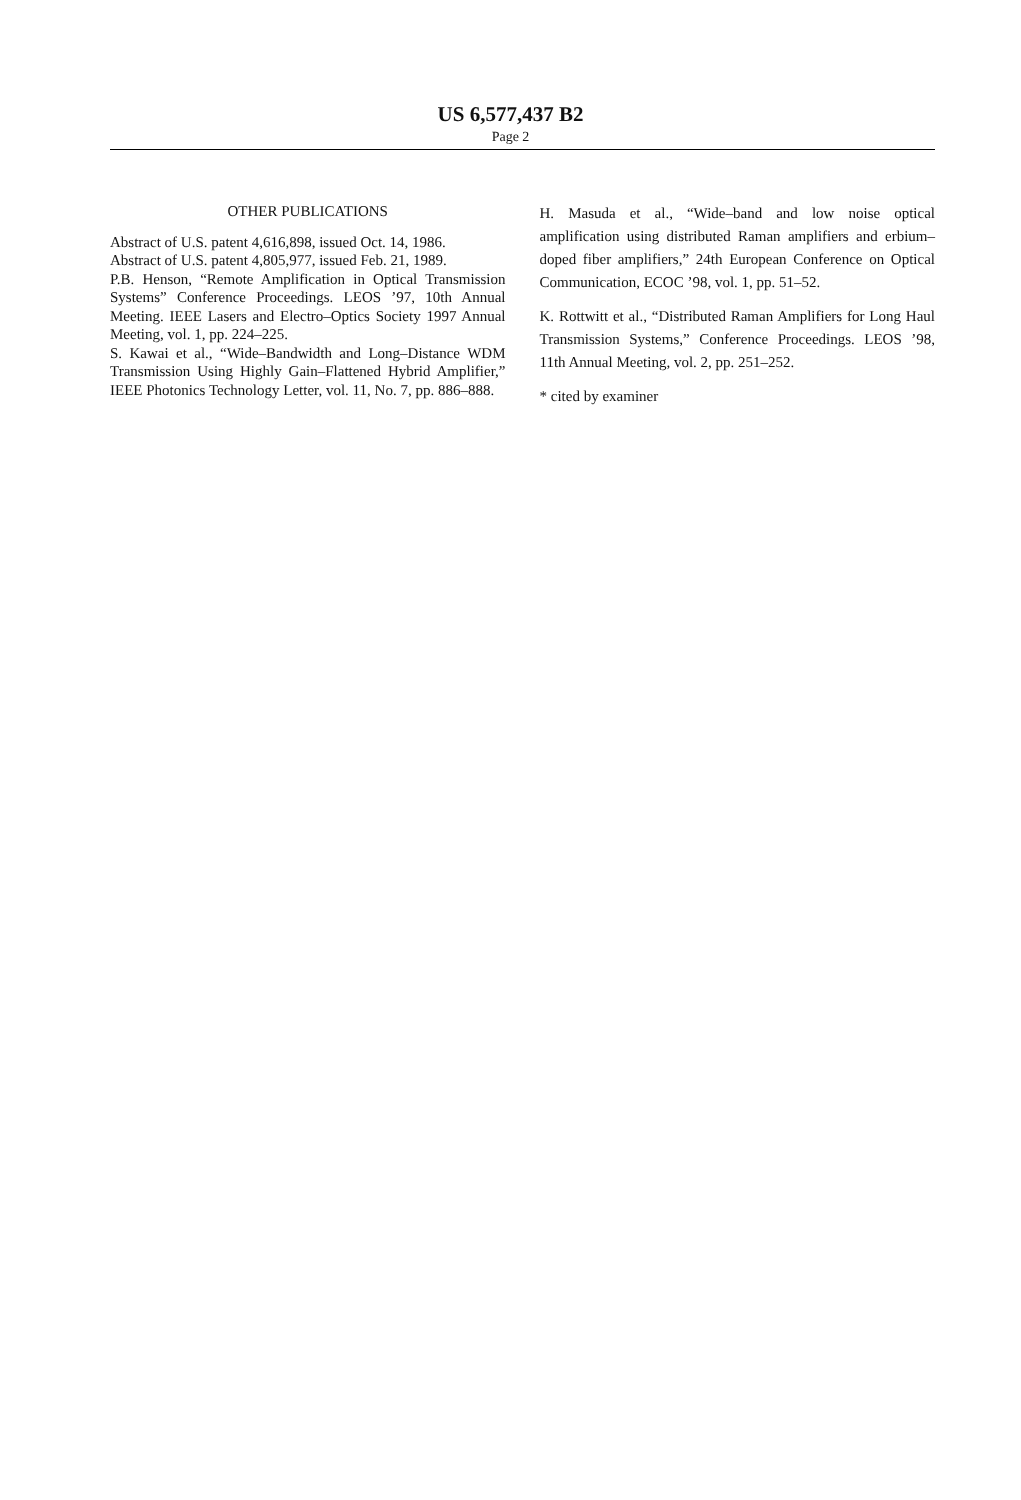US 6,577,437 B2
Page 2
OTHER PUBLICATIONS
Abstract of U.S. patent 4,616,898, issued Oct. 14, 1986.
Abstract of U.S. patent 4,805,977, issued Feb. 21, 1989.
P.B. Henson, “Remote Amplification in Optical Transmission Systems” Conference Proceedings. LEOS ’97, 10th Annual Meeting. IEEE Lasers and Electro–Optics Society 1997 Annual Meeting, vol. 1, pp. 224–225.
S. Kawai et al., “Wide–Bandwidth and Long–Distance WDM Transmission Using Highly Gain–Flattened Hybrid Amplifier,” IEEE Photonics Technology Letter, vol. 11, No. 7, pp. 886–888.
H. Masuda et al., “Wide–band and low noise optical amplification using distributed Raman amplifiers and erbium–doped fiber amplifiers,” 24th European Conference on Optical Communication, ECOC ’98, vol. 1, pp. 51–52.
K. Rottwitt et al., “Distributed Raman Amplifiers for Long Haul Transmission Systems,” Conference Proceedings. LEOS ’98, 11th Annual Meeting, vol. 2, pp. 251–252.
* cited by examiner